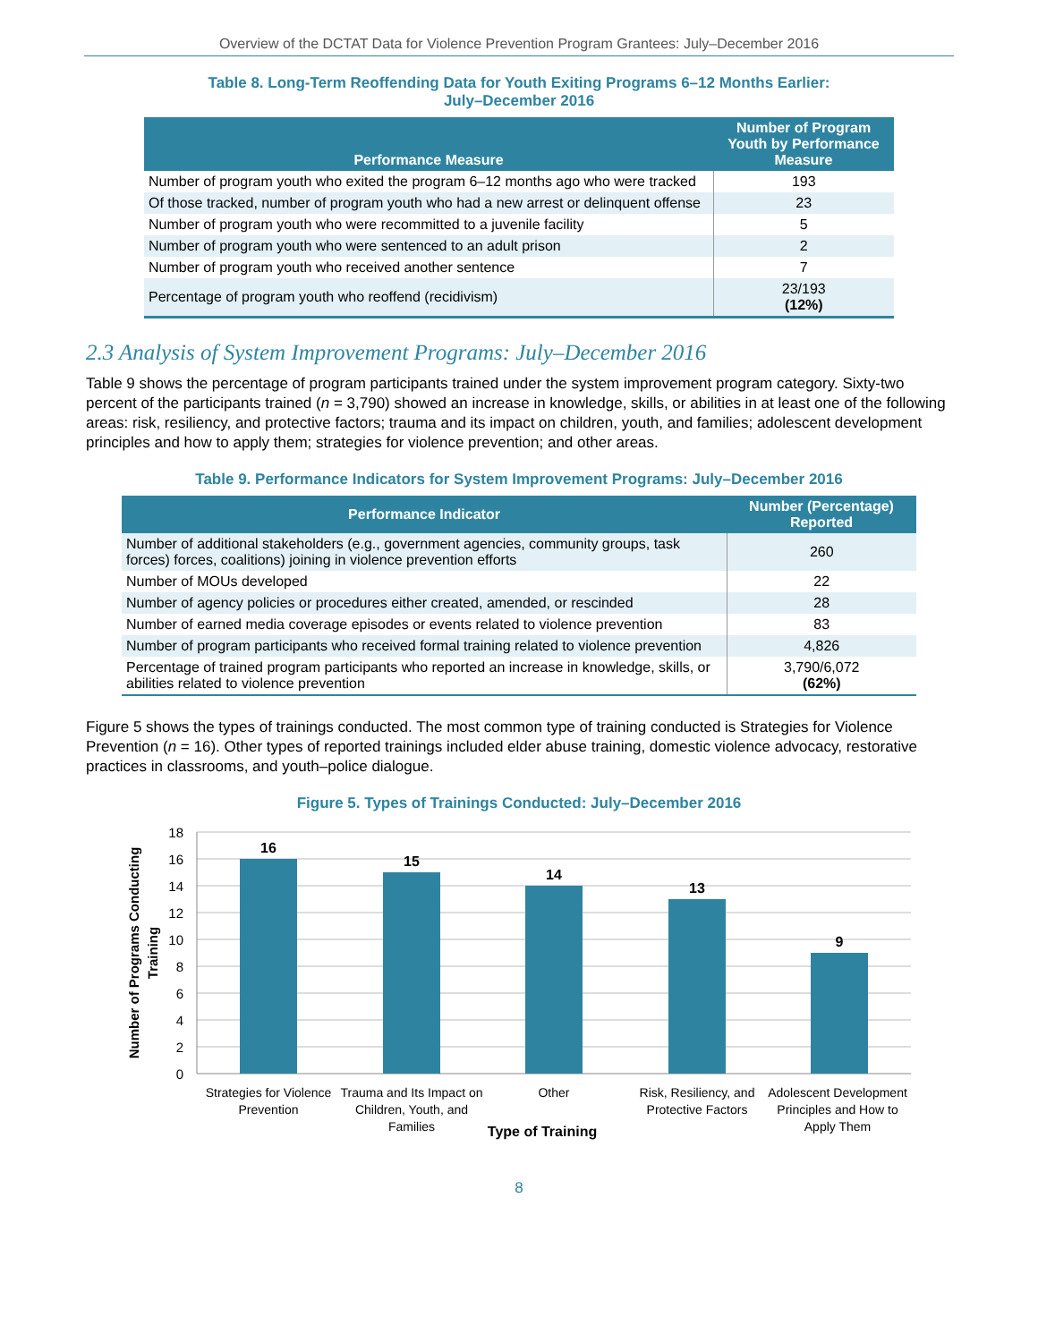Overview of the DCTAT Data for Violence Prevention Program Grantees: July–December 2016
Table 8. Long-Term Reoffending Data for Youth Exiting Programs 6–12 Months Earlier:
July–December 2016
| Performance Measure | Number of Program Youth by Performance Measure |
| --- | --- |
| Number of program youth who exited the program 6–12 months ago who were tracked | 193 |
| Of those tracked, number of program youth who had a new arrest or delinquent offense | 23 |
| Number of program youth who were recommitted to a juvenile facility | 5 |
| Number of program youth who were sentenced to an adult prison | 2 |
| Number of program youth who received another sentence | 7 |
| Percentage of program youth who reoffend (recidivism) | 23/193 (12%) |
2.3 Analysis of System Improvement Programs: July–December 2016
Table 9 shows the percentage of program participants trained under the system improvement program category. Sixty-two percent of the participants trained (n = 3,790) showed an increase in knowledge, skills, or abilities in at least one of the following areas: risk, resiliency, and protective factors; trauma and its impact on children, youth, and families; adolescent development principles and how to apply them; strategies for violence prevention; and other areas.
Table 9. Performance Indicators for System Improvement Programs: July–December 2016
| Performance Indicator | Number (Percentage) Reported |
| --- | --- |
| Number of additional stakeholders (e.g., government agencies, community groups, task forces) forces, coalitions) joining in violence prevention efforts | 260 |
| Number of MOUs developed | 22 |
| Number of agency policies or procedures either created, amended, or rescinded | 28 |
| Number of earned media coverage episodes or events related to violence prevention | 83 |
| Number of program participants who received formal training related to violence prevention | 4,826 |
| Percentage of trained program participants who reported an increase in knowledge, skills, or abilities related to violence prevention | 3,790/6,072 (62%) |
Figure 5 shows the types of trainings conducted. The most common type of training conducted is Strategies for Violence Prevention (n = 16). Other types of reported trainings included elder abuse training, domestic violence advocacy, restorative practices in classrooms, and youth–police dialogue.
Figure 5. Types of Trainings Conducted: July–December 2016
18
16
14
12
10
8
6
4
2
0
16
15
14
13
9
Strategies for Violence
Prevention
Trauma and Its Impact on
Children, Youth, and
Families
Other
Risk, Resiliency, and
Protective Factors
Adolescent Development
Principles and How to
Apply Them
Type of Training
Number of Programs Conducting
Training
8